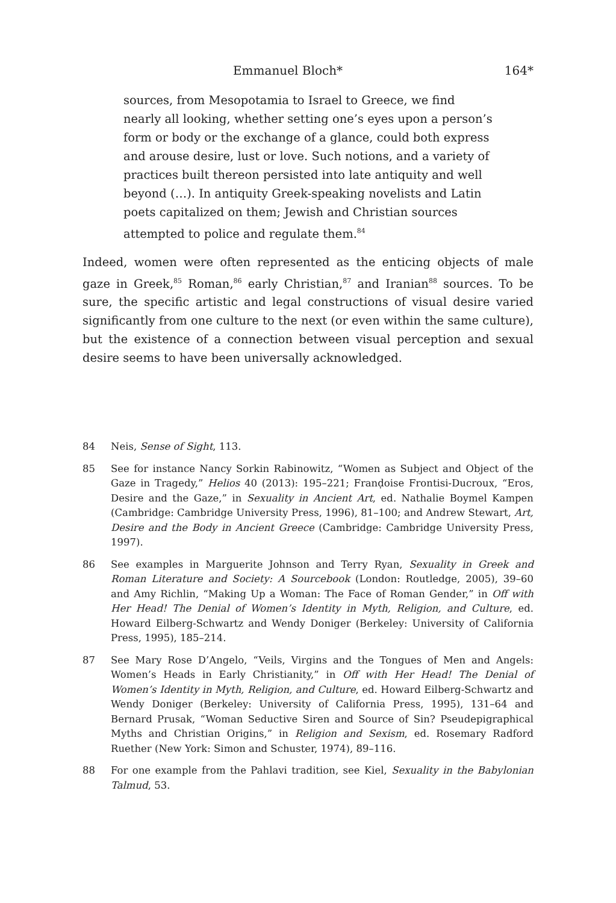Emmanuel Bloch* 164*
sources, from Mesopotamia to Israel to Greece, we find nearly all looking, whether setting one’s eyes upon a person’s form or body or the exchange of a glance, could both express and arouse desire, lust or love. Such notions, and a variety of practices built thereon persisted into late antiquity and well beyond (…). In antiquity Greek-speaking novelists and Latin poets capitalized on them; Jewish and Christian sources attempted to police and regulate them.<sup>84</sup>
Indeed, women were often represented as the enticing objects of male gaze in Greek,<sup>85</sup> Roman,<sup>86</sup> early Christian,<sup>87</sup> and Iranian<sup>88</sup> sources. To be sure, the specific artistic and legal constructions of visual desire varied significantly from one culture to the next (or even within the same culture), but the existence of a connection between visual perception and sexual desire seems to have been universally acknowledged.
84 Neis, Sense of Sight, 113.
85 See for instance Nancy Sorkin Rabinowitz, “Women as Subject and Object of the Gaze in Tragedy,” Helios 40 (2013): 195–221; Franḍoise Frontisi-Ducroux, “Eros, Desire and the Gaze,” in Sexuality in Ancient Art, ed. Nathalie Boymel Kampen (Cambridge: Cambridge University Press, 1996), 81–100; and Andrew Stewart, Art, Desire and the Body in Ancient Greece (Cambridge: Cambridge University Press, 1997).
86 See examples in Marguerite Johnson and Terry Ryan, Sexuality in Greek and Roman Literature and Society: A Sourcebook (London: Routledge, 2005), 39–60 and Amy Richlin, “Making Up a Woman: The Face of Roman Gender,” in Off with Her Head! The Denial of Women’s Identity in Myth, Religion, and Culture, ed. Howard Eilberg-Schwartz and Wendy Doniger (Berkeley: University of California Press, 1995), 185–214.
87 See Mary Rose D’Angelo, “Veils, Virgins and the Tongues of Men and Angels: Women’s Heads in Early Christianity,” in Off with Her Head! The Denial of Women’s Identity in Myth, Religion, and Culture, ed. Howard Eilberg-Schwartz and Wendy Doniger (Berkeley: University of California Press, 1995), 131–64 and Bernard Prusak, “Woman Seductive Siren and Source of Sin? Pseudepigraphical Myths and Christian Origins,” in Religion and Sexism, ed. Rosemary Radford Ruether (New York: Simon and Schuster, 1974), 89–116.
88 For one example from the Pahlavi tradition, see Kiel, Sexuality in the Babylonian Talmud, 53.